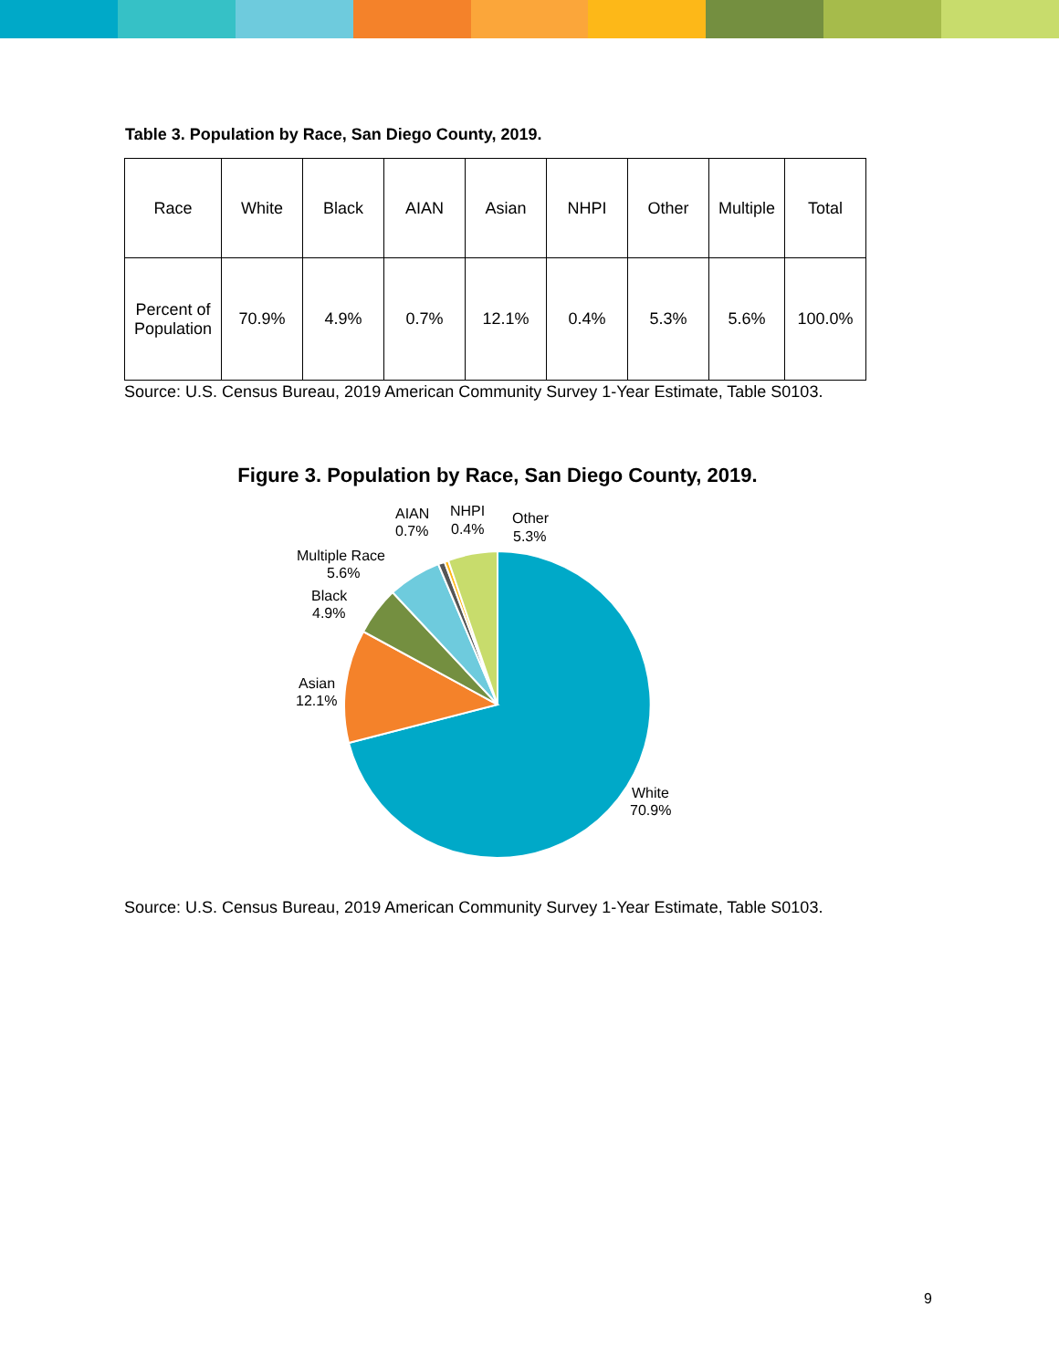Table 3. Population by Race, San Diego County, 2019.
| Race | White | Black | AIAN | Asian | NHPI | Other | Multiple | Total |
| Percent of Population | 70.9% | 4.9% | 0.7% | 12.1% | 0.4% | 5.3% | 5.6% | 100.0% |
Source: U.S. Census Bureau, 2019 American Community Survey 1-Year Estimate, Table S0103.
Figure 3. Population by Race, San Diego County, 2019.
White
70.9%
Asian
12.1%
Black
4.9%
Multiple Race
5.6%
AIAN
0.7%
NHPI
0.4%
Other
5.3%
Source: U.S. Census Bureau, 2019 American Community Survey 1-Year Estimate, Table S0103.
9